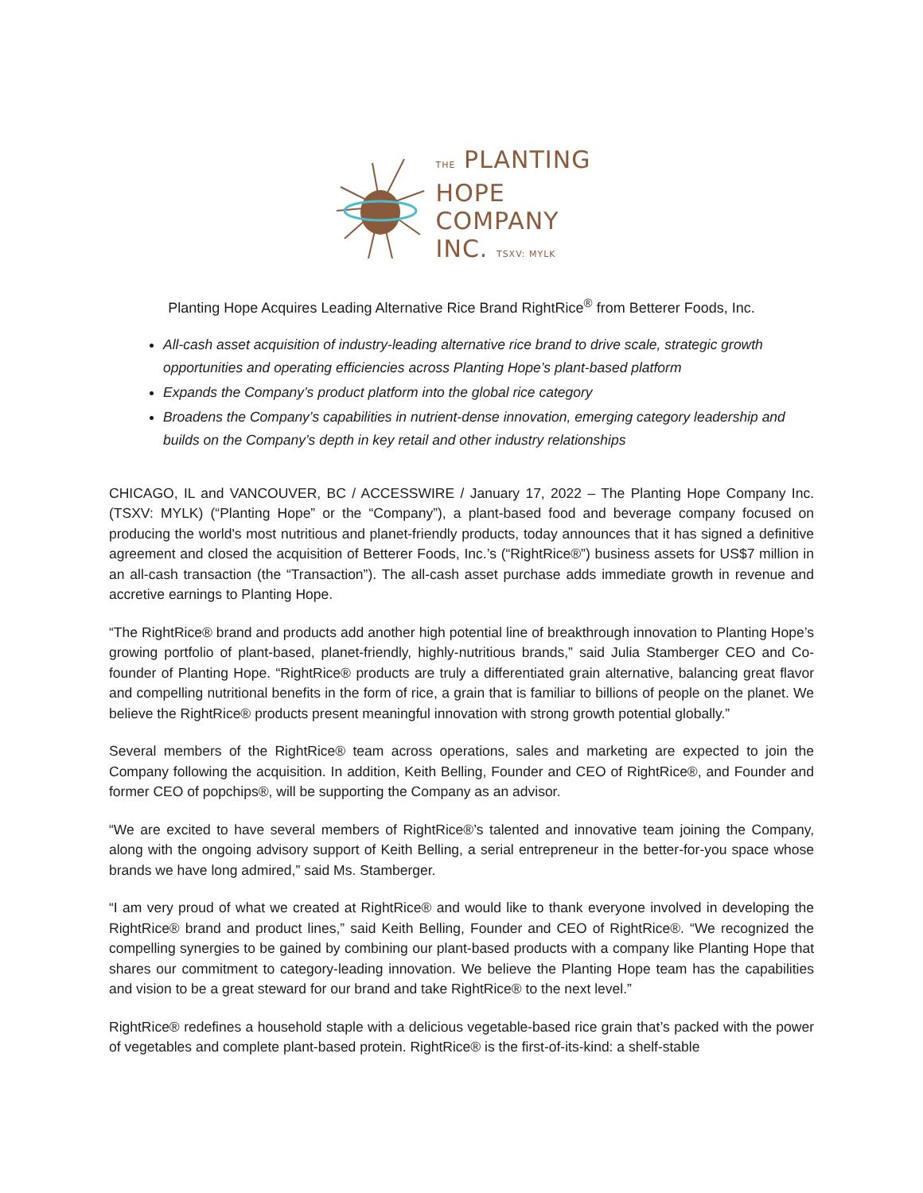THE PLANTING
HOPE
COMPANY
INC. TSXV: MYLK
Planting Hope Acquires Leading Alternative Rice Brand RightRice<sup>®</sup> from Betterer Foods, Inc.
All-cash asset acquisition of industry-leading alternative rice brand to drive scale, strategic growth opportunities and operating efficiencies across Planting Hope’s plant-based platform
Expands the Company’s product platform into the global rice category
Broadens the Company’s capabilities in nutrient-dense innovation, emerging category leadership and builds on the Company’s depth in key retail and other industry relationships
CHICAGO, IL and VANCOUVER, BC / ACCESSWIRE / January 17, 2022 – The Planting Hope Company Inc. (TSXV: MYLK) (“Planting Hope” or the “Company”), a plant-based food and beverage company focused on producing the world's most nutritious and planet-friendly products, today announces that it has signed a definitive agreement and closed the acquisition of Betterer Foods, Inc.’s (“RightRice®”) business assets for US$7 million in an all-cash transaction (the “Transaction”). The all-cash asset purchase adds immediate growth in revenue and accretive earnings to Planting Hope.
“The RightRice® brand and products add another high potential line of breakthrough innovation to Planting Hope’s growing portfolio of plant-based, planet-friendly, highly-nutritious brands,” said Julia Stamberger CEO and Co-founder of Planting Hope. “RightRice® products are truly a differentiated grain alternative, balancing great flavor and compelling nutritional benefits in the form of rice, a grain that is familiar to billions of people on the planet. We believe the RightRice® products present meaningful innovation with strong growth potential globally.”
Several members of the RightRice® team across operations, sales and marketing are expected to join the Company following the acquisition. In addition, Keith Belling, Founder and CEO of RightRice®, and Founder and former CEO of popchips®, will be supporting the Company as an advisor.
“We are excited to have several members of RightRice®’s talented and innovative team joining the Company, along with the ongoing advisory support of Keith Belling, a serial entrepreneur in the better-for-you space whose brands we have long admired,” said Ms. Stamberger.
“I am very proud of what we created at RightRice® and would like to thank everyone involved in developing the RightRice® brand and product lines,” said Keith Belling, Founder and CEO of RightRice®. “We recognized the compelling synergies to be gained by combining our plant-based products with a company like Planting Hope that shares our commitment to category-leading innovation. We believe the Planting Hope team has the capabilities and vision to be a great steward for our brand and take RightRice® to the next level.”
RightRice® redefines a household staple with a delicious vegetable-based rice grain that’s packed with the power of vegetables and complete plant-based protein. RightRice® is the first-of-its-kind: a shelf-stable